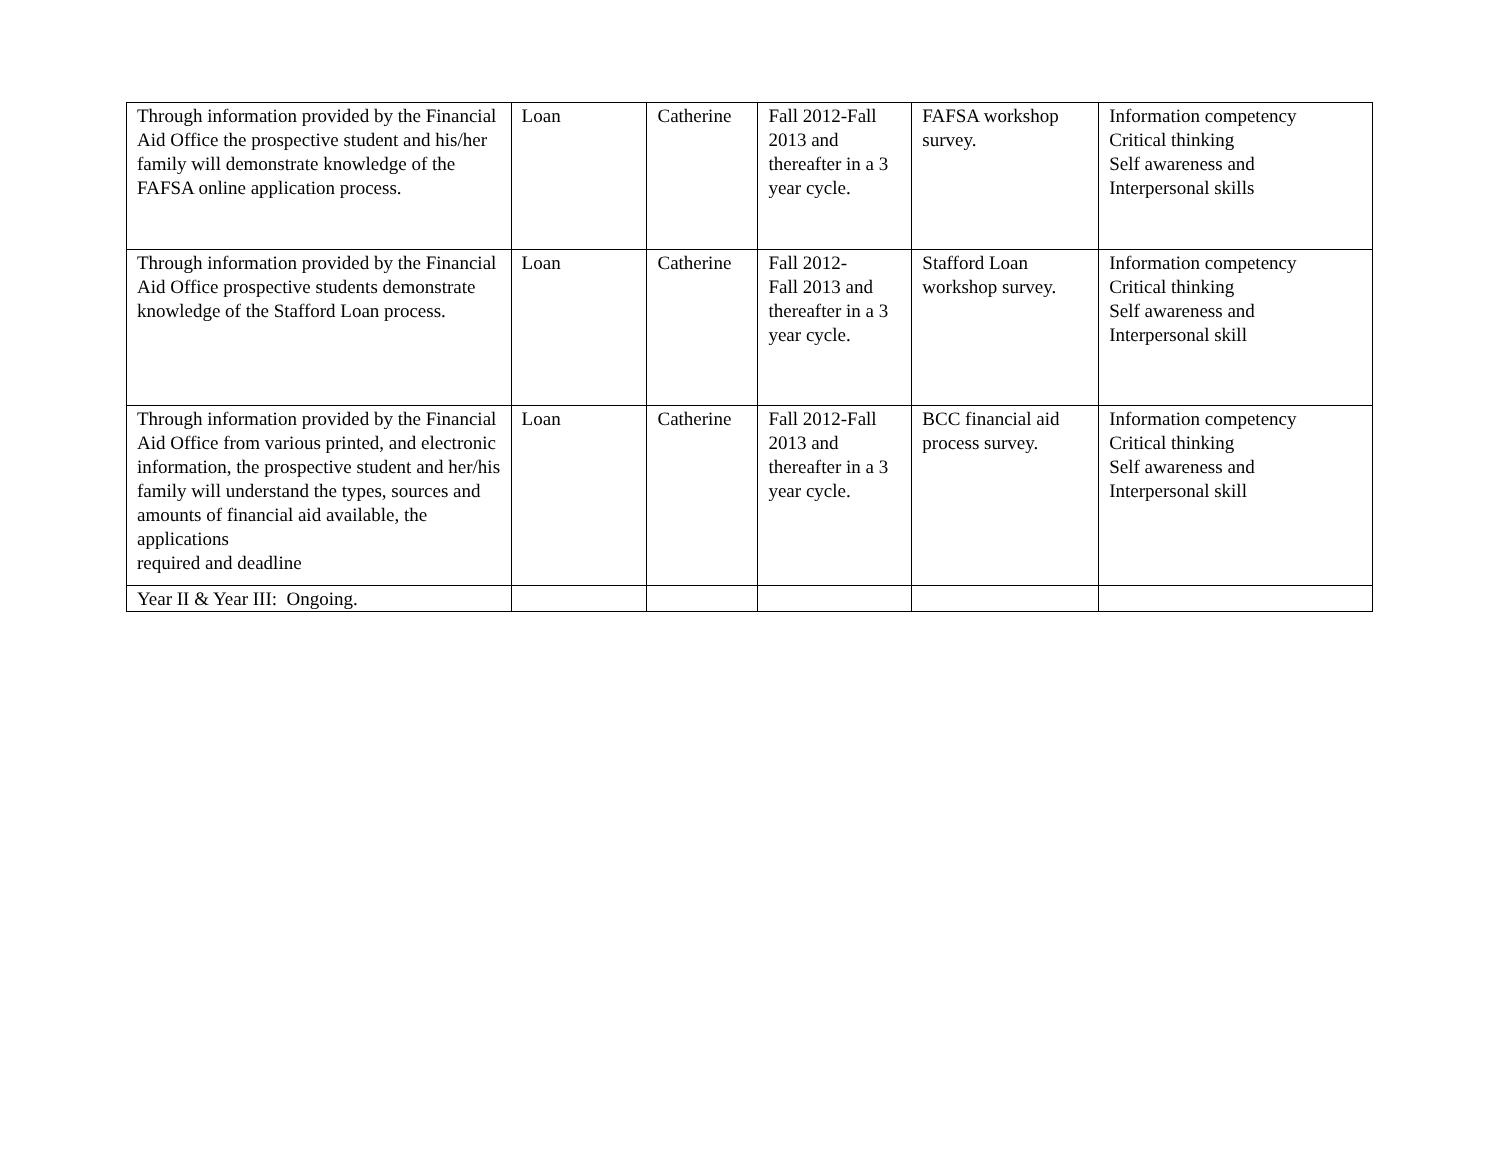| Through information provided by the Financial Aid Office the prospective student and his/her family will demonstrate knowledge of the FAFSA online application process. | Loan | Catherine | Fall 2012-Fall 2013 and thereafter in a 3 year cycle. | FAFSA workshop survey. | Information competency Critical thinking Self awareness and Interpersonal skills |
| Through information provided by the Financial Aid Office prospective students demonstrate knowledge of the Stafford Loan process. | Loan | Catherine | Fall 2012- Fall 2013 and thereafter in a 3 year cycle. | Stafford Loan workshop survey. | Information competency Critical thinking Self awareness and Interpersonal skill |
| Through information provided by the Financial Aid Office from various printed, and electronic information, the prospective student and her/his family will understand the types, sources and amounts of financial aid available, the applications required and deadline | Loan | Catherine | Fall 2012-Fall 2013 and thereafter in a 3 year cycle. | BCC financial aid process survey. | Information competency Critical thinking Self awareness and Interpersonal skill |
| Year II & Year III: Ongoing. | | | | | |